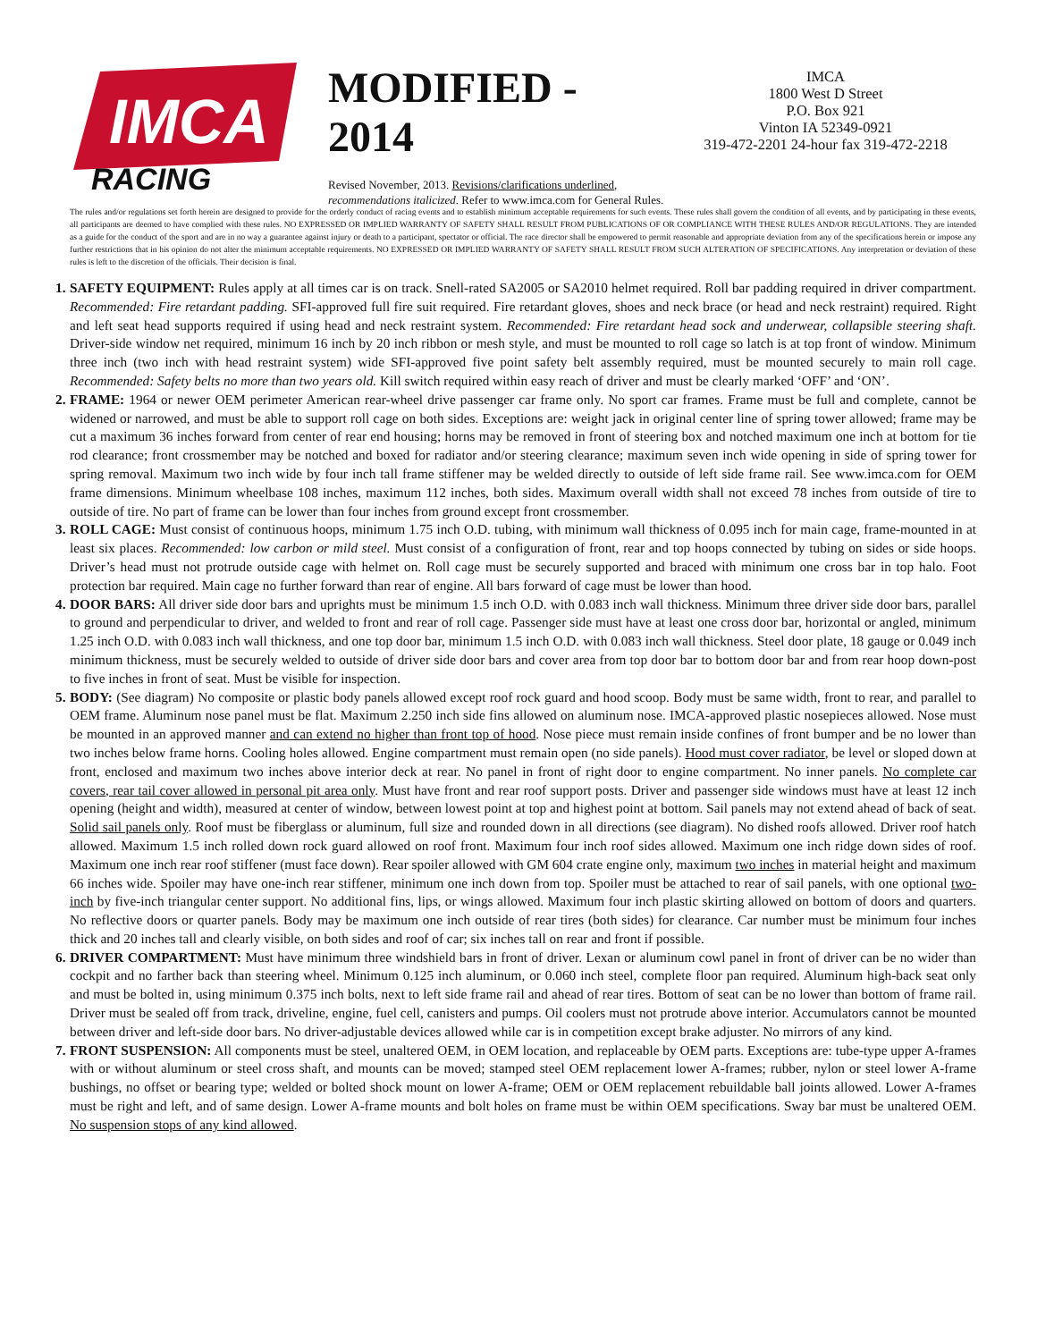IMCA
RACING
MODIFIED - 2014
Revised November, 2013. Revisions/clarifications underlined, recommendations italicized. Refer to www.imca.com for General Rules.
IMCA
1800 West D Street
P.O. Box 921
Vinton IA 52349-0921
319-472-2201 24-hour fax 319-472-2218
The rules and/or regulations set forth herein are designed to provide for the orderly conduct of racing events and to establish minimum acceptable requirements for such events. These rules shall govern the condition of all events, and by participating in these events, all participants are deemed to have complied with these rules. NO EXPRESSED OR IMPLIED WARRANTY OF SAFETY SHALL RESULT FROM PUBLICATIONS OF OR COMPLIANCE WITH THESE RULES AND/OR REGULATIONS. They are intended as a guide for the conduct of the sport and are in no way a guarantee against injury or death to a participant, spectator or official. The race director shall be empowered to permit reasonable and appropriate deviation from any of the specifications herein or impose any further restrictions that in his opinion do not alter the minimum acceptable requirements. NO EXPRESSED OR IMPLIED WARRANTY OF SAFETY SHALL RESULT FROM SUCH ALTERATION OF SPECIFICATIONS. Any interpretation or deviation of these rules is left to the discretion of the officials. Their decision is final.
1. SAFETY EQUIPMENT: Rules apply at all times car is on track. Snell-rated SA2005 or SA2010 helmet required. Roll bar padding required in driver compartment. Recommended: Fire retardant padding. SFI-approved full fire suit required. Fire retardant gloves, shoes and neck brace (or head and neck restraint) required. Right and left seat head supports required if using head and neck restraint system. Recommended: Fire retardant head sock and underwear, collapsible steering shaft. Driver-side window net required, minimum 16 inch by 20 inch ribbon or mesh style, and must be mounted to roll cage so latch is at top front of window. Minimum three inch (two inch with head restraint system) wide SFI-approved five point safety belt assembly required, must be mounted securely to main roll cage. Recommended: Safety belts no more than two years old. Kill switch required within easy reach of driver and must be clearly marked ‘OFF’ and ‘ON’.
2. FRAME: 1964 or newer OEM perimeter American rear-wheel drive passenger car frame only. No sport car frames. Frame must be full and complete, cannot be widened or narrowed, and must be able to support roll cage on both sides. Exceptions are: weight jack in original center line of spring tower allowed; frame may be cut a maximum 36 inches forward from center of rear end housing; horns may be removed in front of steering box and notched maximum one inch at bottom for tie rod clearance; front crossmember may be notched and boxed for radiator and/or steering clearance; maximum seven inch wide opening in side of spring tower for spring removal. Maximum two inch wide by four inch tall frame stiffener may be welded directly to outside of left side frame rail. See www.imca.com for OEM frame dimensions. Minimum wheelbase 108 inches, maximum 112 inches, both sides. Maximum overall width shall not exceed 78 inches from outside of tire to outside of tire. No part of frame can be lower than four inches from ground except front crossmember.
3. ROLL CAGE: Must consist of continuous hoops, minimum 1.75 inch O.D. tubing, with minimum wall thickness of 0.095 inch for main cage, frame-mounted in at least six places. Recommended: low carbon or mild steel. Must consist of a configuration of front, rear and top hoops connected by tubing on sides or side hoops. Driver’s head must not protrude outside cage with helmet on. Roll cage must be securely supported and braced with minimum one cross bar in top halo. Foot protection bar required. Main cage no further forward than rear of engine. All bars forward of cage must be lower than hood.
4. DOOR BARS: All driver side door bars and uprights must be minimum 1.5 inch O.D. with 0.083 inch wall thickness. Minimum three driver side door bars, parallel to ground and perpendicular to driver, and welded to front and rear of roll cage. Passenger side must have at least one cross door bar, horizontal or angled, minimum 1.25 inch O.D. with 0.083 inch wall thickness, and one top door bar, minimum 1.5 inch O.D. with 0.083 inch wall thickness. Steel door plate, 18 gauge or 0.049 inch minimum thickness, must be securely welded to outside of driver side door bars and cover area from top door bar to bottom door bar and from rear hoop down-post to five inches in front of seat. Must be visible for inspection.
5. BODY: (See diagram) No composite or plastic body panels allowed except roof rock guard and hood scoop. Body must be same width, front to rear, and parallel to OEM frame. Aluminum nose panel must be flat. Maximum 2.250 inch side fins allowed on aluminum nose. IMCA-approved plastic nosepieces allowed. Nose must be mounted in an approved manner and can extend no higher than front top of hood. Nose piece must remain inside confines of front bumper and be no lower than two inches below frame horns. Cooling holes allowed. Engine compartment must remain open (no side panels). Hood must cover radiator, be level or sloped down at front, enclosed and maximum two inches above interior deck at rear. No panel in front of right door to engine compartment. No inner panels. No complete car covers, rear tail cover allowed in personal pit area only. Must have front and rear roof support posts. Driver and passenger side windows must have at least 12 inch opening (height and width), measured at center of window, between lowest point at top and highest point at bottom. Sail panels may not extend ahead of back of seat. Solid sail panels only. Roof must be fiberglass or aluminum, full size and rounded down in all directions (see diagram). No dished roofs allowed. Driver roof hatch allowed. Maximum 1.5 inch rolled down rock guard allowed on roof front. Maximum four inch roof sides allowed. Maximum one inch ridge down sides of roof. Maximum one inch rear roof stiffener (must face down). Rear spoiler allowed with GM 604 crate engine only, maximum two inches in material height and maximum 66 inches wide. Spoiler may have one-inch rear stiffener, minimum one inch down from top. Spoiler must be attached to rear of sail panels, with one optional two-inch by five-inch triangular center support. No additional fins, lips, or wings allowed. Maximum four inch plastic skirting allowed on bottom of doors and quarters. No reflective doors or quarter panels. Body may be maximum one inch outside of rear tires (both sides) for clearance. Car number must be minimum four inches thick and 20 inches tall and clearly visible, on both sides and roof of car; six inches tall on rear and front if possible.
6. DRIVER COMPARTMENT: Must have minimum three windshield bars in front of driver. Lexan or aluminum cowl panel in front of driver can be no wider than cockpit and no farther back than steering wheel. Minimum 0.125 inch aluminum, or 0.060 inch steel, complete floor pan required. Aluminum high-back seat only and must be bolted in, using minimum 0.375 inch bolts, next to left side frame rail and ahead of rear tires. Bottom of seat can be no lower than bottom of frame rail. Driver must be sealed off from track, driveline, engine, fuel cell, canisters and pumps. Oil coolers must not protrude above interior. Accumulators cannot be mounted between driver and left-side door bars. No driver-adjustable devices allowed while car is in competition except brake adjuster. No mirrors of any kind.
7. FRONT SUSPENSION: All components must be steel, unaltered OEM, in OEM location, and replaceable by OEM parts. Exceptions are: tube-type upper A-frames with or without aluminum or steel cross shaft, and mounts can be moved; stamped steel OEM replacement lower A-frames; rubber, nylon or steel lower A-frame bushings, no offset or bearing type; welded or bolted shock mount on lower A-frame; OEM or OEM replacement rebuildable ball joints allowed. Lower A-frames must be right and left, and of same design. Lower A-frame mounts and bolt holes on frame must be within OEM specifications. Sway bar must be unaltered OEM. No suspension stops of any kind allowed.